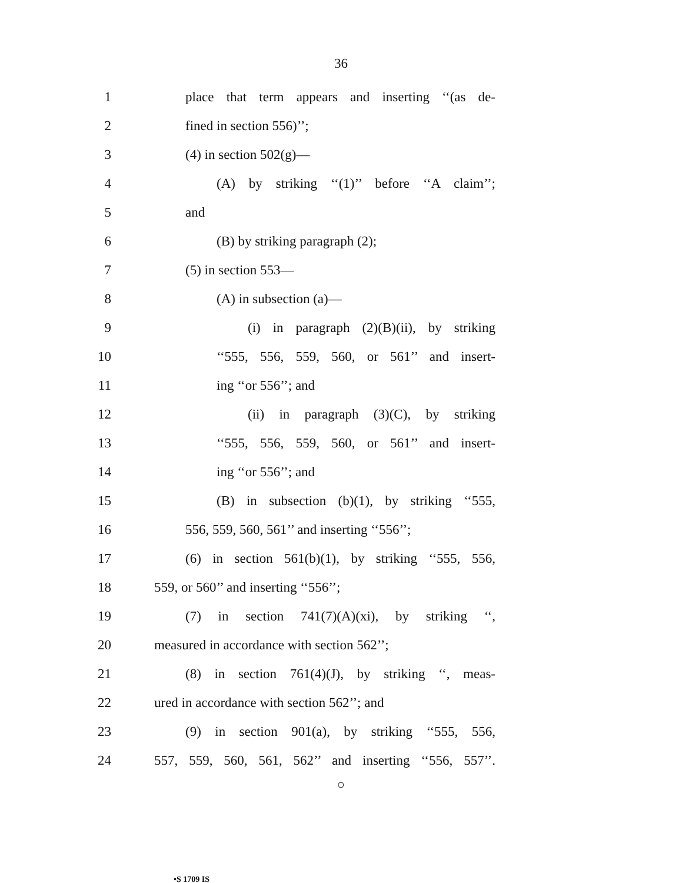36
1 place that term appears and inserting ‘‘(as de-
2 fined in section 556)’’;
3 (4) in section 502(g)—
4 (A) by striking ‘‘(1)’’ before ‘‘A claim’’;
5 and
6 (B) by striking paragraph (2);
7 (5) in section 553—
8 (A) in subsection (a)—
9 (i) in paragraph (2)(B)(ii), by striking
10 ‘‘555, 556, 559, 560, or 561’’ and insert-
11 ing ‘‘or 556’’; and
12 (ii) in paragraph (3)(C), by striking
13 ‘‘555, 556, 559, 560, or 561’’ and insert-
14 ing ‘‘or 556’’; and
15 (B) in subsection (b)(1), by striking ‘‘555,
16 556, 559, 560, 561’’ and inserting ‘‘556’’;
17 (6) in section 561(b)(1), by striking ‘‘555, 556,
18 559, or 560’’ and inserting ‘‘556’’;
19 (7) in section 741(7)(A)(xi), by striking ‘‘,
20 measured in accordance with section 562’’;
21 (8) in section 761(4)(J), by striking ‘‘, meas-
22 ured in accordance with section 562’’; and
23 (9) in section 901(a), by striking ‘‘555, 556,
24 557, 559, 560, 561, 562’’ and inserting ‘‘556, 557’’.
○
•S 1709 IS